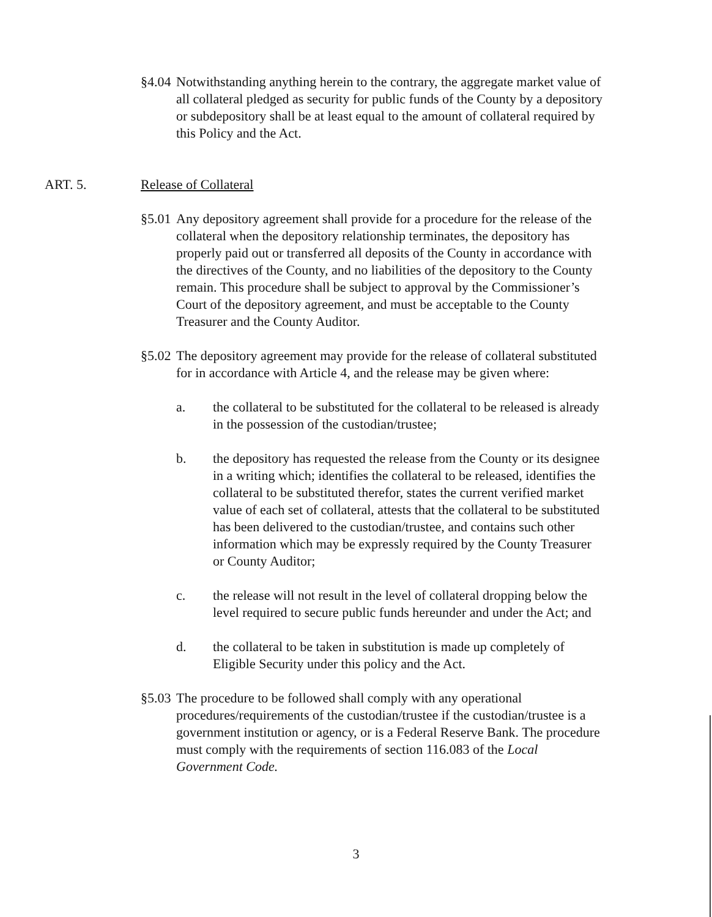§4.04
Notwithstanding anything herein to the contrary, the aggregate market value of all collateral pledged as security for public funds of the County by a depository or subdepository shall be at least equal to the amount of collateral required by this Policy and the Act.
ART. 5. Release of Collateral
§5.01
Any depository agreement shall provide for a procedure for the release of the collateral when the depository relationship terminates, the depository has properly paid out or transferred all deposits of the County in accordance with the directives of the County, and no liabilities of the depository to the County remain. This procedure shall be subject to approval by the Commissioner’s Court of the depository agreement, and must be acceptable to the County Treasurer and the County Auditor.
§5.02
The depository agreement may provide for the release of collateral substituted for in accordance with Article 4, and the release may be given where:
a. the collateral to be substituted for the collateral to be released is already in the possession of the custodian/trustee;
b. the depository has requested the release from the County or its designee in a writing which; identifies the collateral to be released, identifies the collateral to be substituted therefor, states the current verified market value of each set of collateral, attests that the collateral to be substituted has been delivered to the custodian/trustee, and contains such other information which may be expressly required by the County Treasurer or County Auditor;
c. the release will not result in the level of collateral dropping below the level required to secure public funds hereunder and under the Act; and
d. the collateral to be taken in substitution is made up completely of Eligible Security under this policy and the Act.
§5.03
The procedure to be followed shall comply with any operational procedures/requirements of the custodian/trustee if the custodian/trustee is a government institution or agency, or is a Federal Reserve Bank. The procedure must comply with the requirements of section 116.083 of the Local Government Code.
3